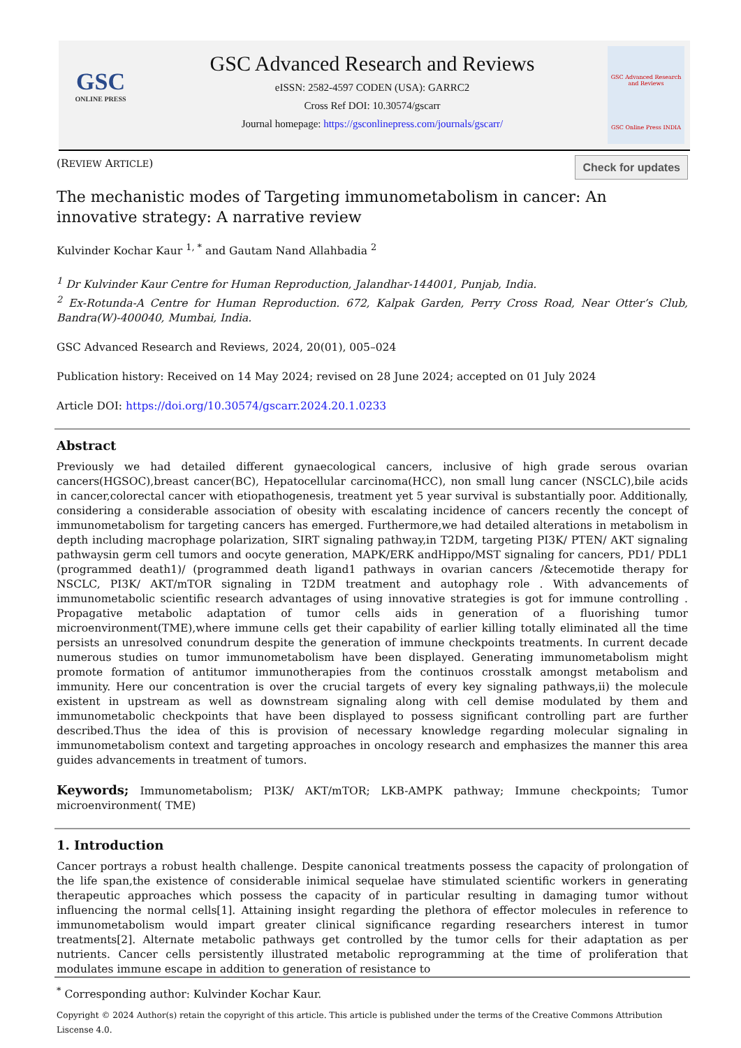GSC
ONLINE PRESS
GSC Advanced Research and Reviews
eISSN: 2582-4597 CODEN (USA): GARRC2
Cross Ref DOI: 10.30574/gscarr
Journal homepage: https://gsconlinepress.com/journals/gscarr/
GSC Advanced Research and Reviews
GSC Online Press INDIA
Check for updates
(REVIEW ARTICLE)
The mechanistic modes of Targeting immunometabolism in cancer: An innovative strategy: A narrative review
Kulvinder Kochar Kaur <sup>1, *</sup> and Gautam Nand Allahbadia <sup>2</sup>
<sup>1</sup> Dr Kulvinder Kaur Centre for Human Reproduction, Jalandhar-144001, Punjab, India.
<sup>2</sup> Ex-Rotunda-A Centre for Human Reproduction. 672, Kalpak Garden, Perry Cross Road, Near Otter’s Club, Bandra(W)-400040, Mumbai, India.
GSC Advanced Research and Reviews, 2024, 20(01), 005–024
Publication history: Received on 14 May 2024; revised on 28 June 2024; accepted on 01 July 2024
Article DOI: https://doi.org/10.30574/gscarr.2024.20.1.0233
Abstract
Previously we had detailed different gynaecological cancers, inclusive of high grade serous ovarian cancers(HGSOC),breast cancer(BC), Hepatocellular carcinoma(HCC), non small lung cancer (NSCLC),bile acids in cancer,colorectal cancer with etiopathogenesis, treatment yet 5 year survival is substantially poor. Additionally, considering a considerable association of obesity with escalating incidence of cancers recently the concept of immunometabolism for targeting cancers has emerged. Furthermore,we had detailed alterations in metabolism in depth including macrophage polarization, SIRT signaling pathway,in T2DM, targeting PI3K/ PTEN/ AKT signaling pathwaysin germ cell tumors and oocyte generation, MAPK/ERK andHippo/MST signaling for cancers, PD1/ PDL1 (programmed death1)/ (programmed death ligand1 pathways in ovarian cancers /&tecemotide therapy for NSCLC, PI3K/ AKT/mTOR signaling in T2DM treatment and autophagy role . With advancements of immunometabolic scientific research advantages of using innovative strategies is got for immune controlling . Propagative metabolic adaptation of tumor cells aids in generation of a fluorishing tumor microenvironment(TME),where immune cells get their capability of earlier killing totally eliminated all the time persists an unresolved conundrum despite the generation of immune checkpoints treatments. In current decade numerous studies on tumor immunometabolism have been displayed. Generating immunometabolism might promote formation of antitumor immunotherapies from the continuos crosstalk amongst metabolism and immunity. Here our concentration is over the crucial targets of every key signaling pathways,ii) the molecule existent in upstream as well as downstream signaling along with cell demise modulated by them and immunometabolic checkpoints that have been displayed to possess significant controlling part are further described.Thus the idea of this is provision of necessary knowledge regarding molecular signaling in immunometabolism context and targeting approaches in oncology research and emphasizes the manner this area guides advancements in treatment of tumors.
Keywords; Immunometabolism; PI3K/ AKT/mTOR; LKB-AMPK pathway; Immune checkpoints; Tumor microenvironment( TME)
1. Introduction
Cancer portrays a robust health challenge. Despite canonical treatments possess the capacity of prolongation of the life span,the existence of considerable inimical sequelae have stimulated scientific workers in generating therapeutic approaches which possess the capacity of in particular resulting in damaging tumor without influencing the normal cells[1]. Attaining insight regarding the plethora of effector molecules in reference to immunometabolism would impart greater clinical significance regarding researchers interest in tumor treatments[2]. Alternate metabolic pathways get controlled by the tumor cells for their adaptation as per nutrients. Cancer cells persistently illustrated metabolic reprogramming at the time of proliferation that modulates immune escape in addition to generation of resistance to
<sup>*</sup> Corresponding author: Kulvinder Kochar Kaur.
Copyright © 2024 Author(s) retain the copyright of this article. This article is published under the terms of the Creative Commons Attribution Liscense 4.0.